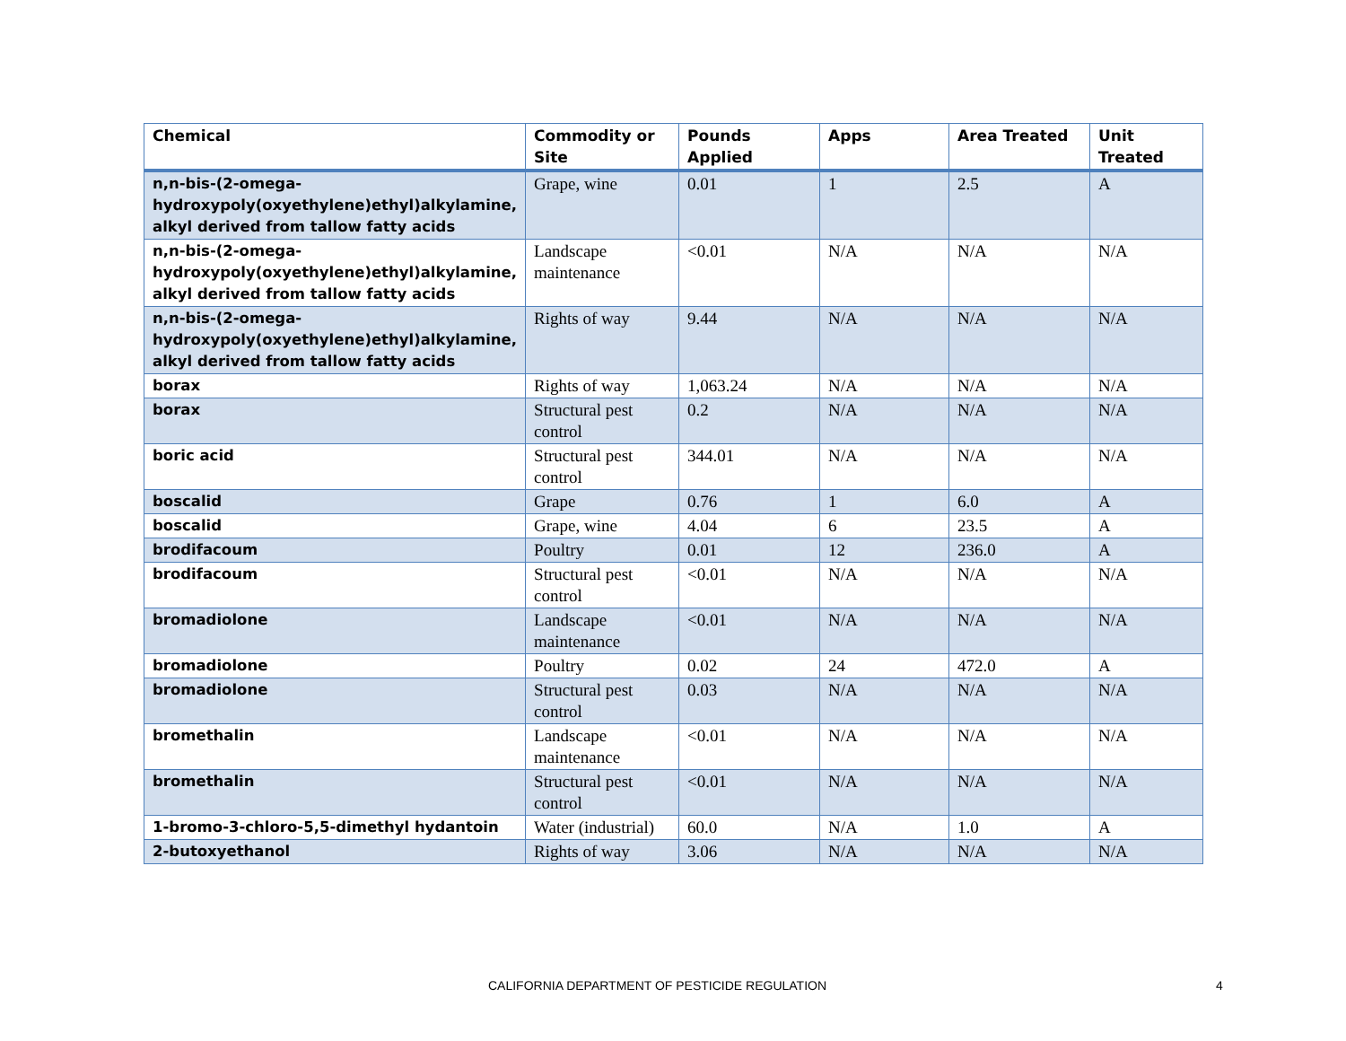| Chemical | Commodity or Site | Pounds Applied | Apps | Area Treated | Unit Treated |
| --- | --- | --- | --- | --- | --- |
| n,n-bis-(2-omega-hydroxypoly(oxyethylene)ethyl)alkylamine, alkyl derived from tallow fatty acids | Grape, wine | 0.01 | 1 | 2.5 | A |
| n,n-bis-(2-omega-hydroxypoly(oxyethylene)ethyl)alkylamine, alkyl derived from tallow fatty acids | Landscape maintenance | <0.01 | N/A | N/A | N/A |
| n,n-bis-(2-omega-hydroxypoly(oxyethylene)ethyl)alkylamine, alkyl derived from tallow fatty acids | Rights of way | 9.44 | N/A | N/A | N/A |
| borax | Rights of way | 1,063.24 | N/A | N/A | N/A |
| borax | Structural pest control | 0.2 | N/A | N/A | N/A |
| boric acid | Structural pest control | 344.01 | N/A | N/A | N/A |
| boscalid | Grape | 0.76 | 1 | 6.0 | A |
| boscalid | Grape, wine | 4.04 | 6 | 23.5 | A |
| brodifacoum | Poultry | 0.01 | 12 | 236.0 | A |
| brodifacoum | Structural pest control | <0.01 | N/A | N/A | N/A |
| bromadiolone | Landscape maintenance | <0.01 | N/A | N/A | N/A |
| bromadiolone | Poultry | 0.02 | 24 | 472.0 | A |
| bromadiolone | Structural pest control | 0.03 | N/A | N/A | N/A |
| bromethalin | Landscape maintenance | <0.01 | N/A | N/A | N/A |
| bromethalin | Structural pest control | <0.01 | N/A | N/A | N/A |
| 1-bromo-3-chloro-5,5-dimethyl hydantoin | Water (industrial) | 60.0 | N/A | 1.0 | A |
| 2-butoxyethanol | Rights of way | 3.06 | N/A | N/A | N/A |
CALIFORNIA DEPARTMENT OF PESTICIDE REGULATION 4